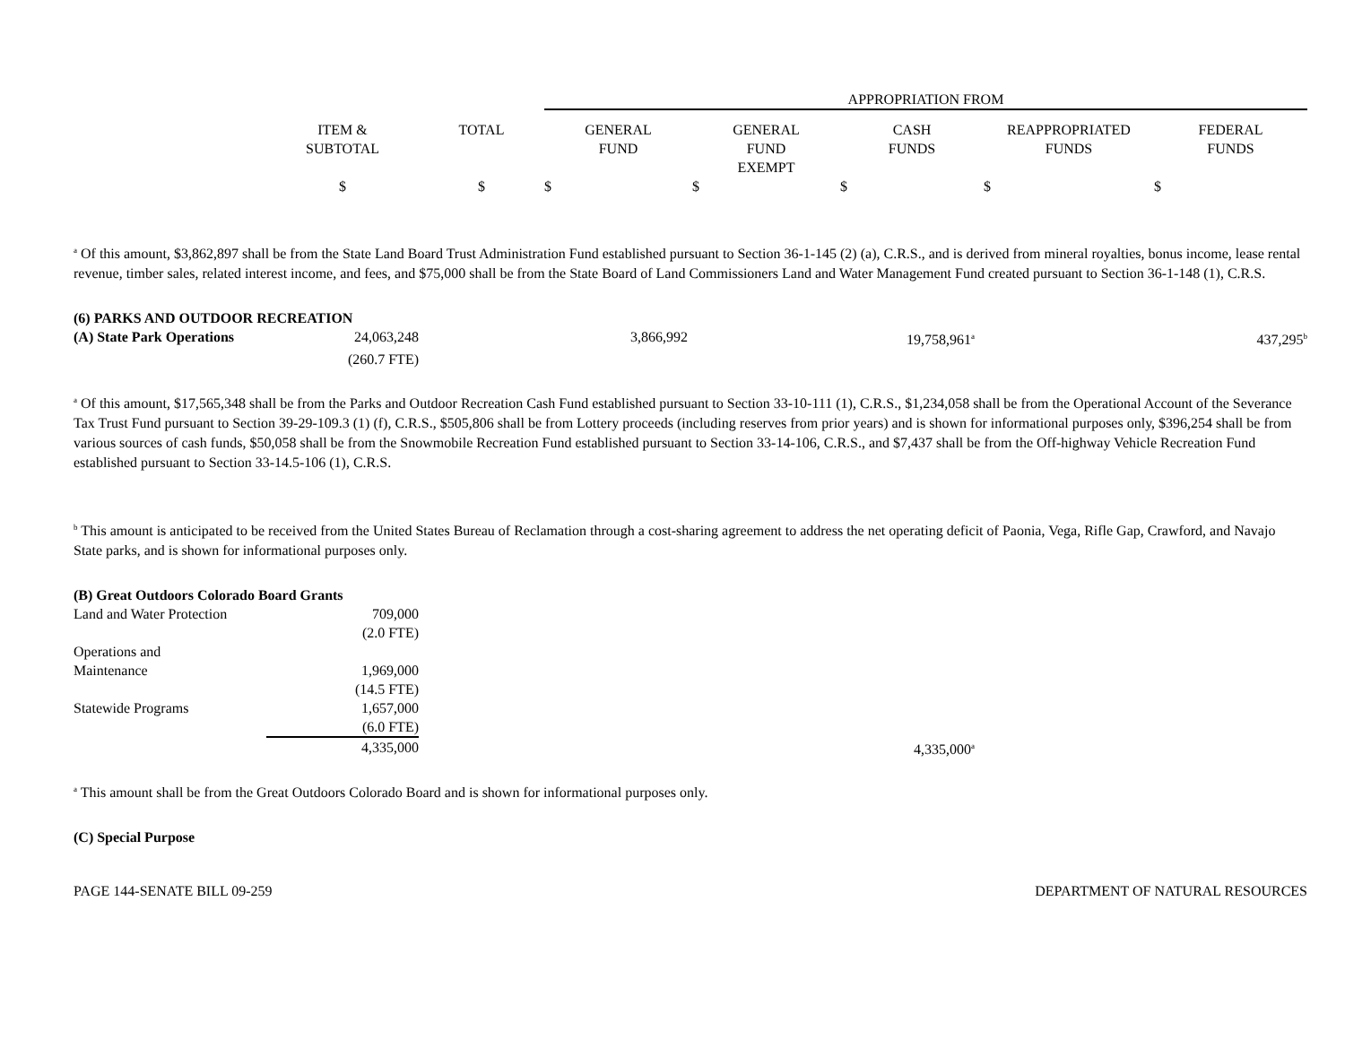| | | | APPROPRIATION FROM | | | | |
| | ITEM & SUBTOTAL | TOTAL | GENERAL FUND | GENERAL FUND EXEMPT | CASH FUNDS | REAPPROPRIATED FUNDS | FEDERAL FUNDS |
| | $ | $ | $ | $ | $ | $ | $ |
<sup>a</sup> Of this amount, $3,862,897 shall be from the State Land Board Trust Administration Fund established pursuant to Section 36-1-145 (2) (a), C.R.S., and is derived from mineral royalties, bonus income, lease rental revenue, timber sales, related interest income, and fees, and $75,000 shall be from the State Board of Land Commissioners Land and Water Management Fund created pursuant to Section 36-1-148 (1), C.R.S.
| (6) PARKS AND OUTDOOR RECREATION | | | | |
| (A) State Park Operations | 24,063,248 | 3,866,992 | 19,758,961<sup>a</sup> | 437,295<sup>b</sup> |
| | (260.7 FTE) | | | |
<sup>a</sup> Of this amount, $17,565,348 shall be from the Parks and Outdoor Recreation Cash Fund established pursuant to Section 33-10-111 (1), C.R.S., $1,234,058 shall be from the Operational Account of the Severance Tax Trust Fund pursuant to Section 39-29-109.3 (1) (f), C.R.S., $505,806 shall be from Lottery proceeds (including reserves from prior years) and is shown for informational purposes only, $396,254 shall be from various sources of cash funds, $50,058 shall be from the Snowmobile Recreation Fund established pursuant to Section 33-14-106, C.R.S., and $7,437 shall be from the Off-highway Vehicle Recreation Fund established pursuant to Section 33-14.5-106 (1), C.R.S.
<sup>b</sup> This amount is anticipated to be received from the United States Bureau of Reclamation through a cost-sharing agreement to address the net operating deficit of Paonia, Vega, Rifle Gap, Crawford, and Navajo State parks, and is shown for informational purposes only.
| (B) Great Outdoors Colorado Board Grants | | | |
| Land and Water Protection | 709,000 | | |
| | (2.0 FTE) | | |
| Operations and Maintenance | 1,969,000 | | |
| | (14.5 FTE) | | |
| Statewide Programs | 1,657,000 | | |
| | (6.0 FTE) | | |
| | 4,335,000 | 4,335,000<sup>a</sup> | |
<sup>a</sup> This amount shall be from the Great Outdoors Colorado Board and is shown for informational purposes only.
(C) Special Purpose
PAGE 144-SENATE BILL 09-259 DEPARTMENT OF NATURAL RESOURCES